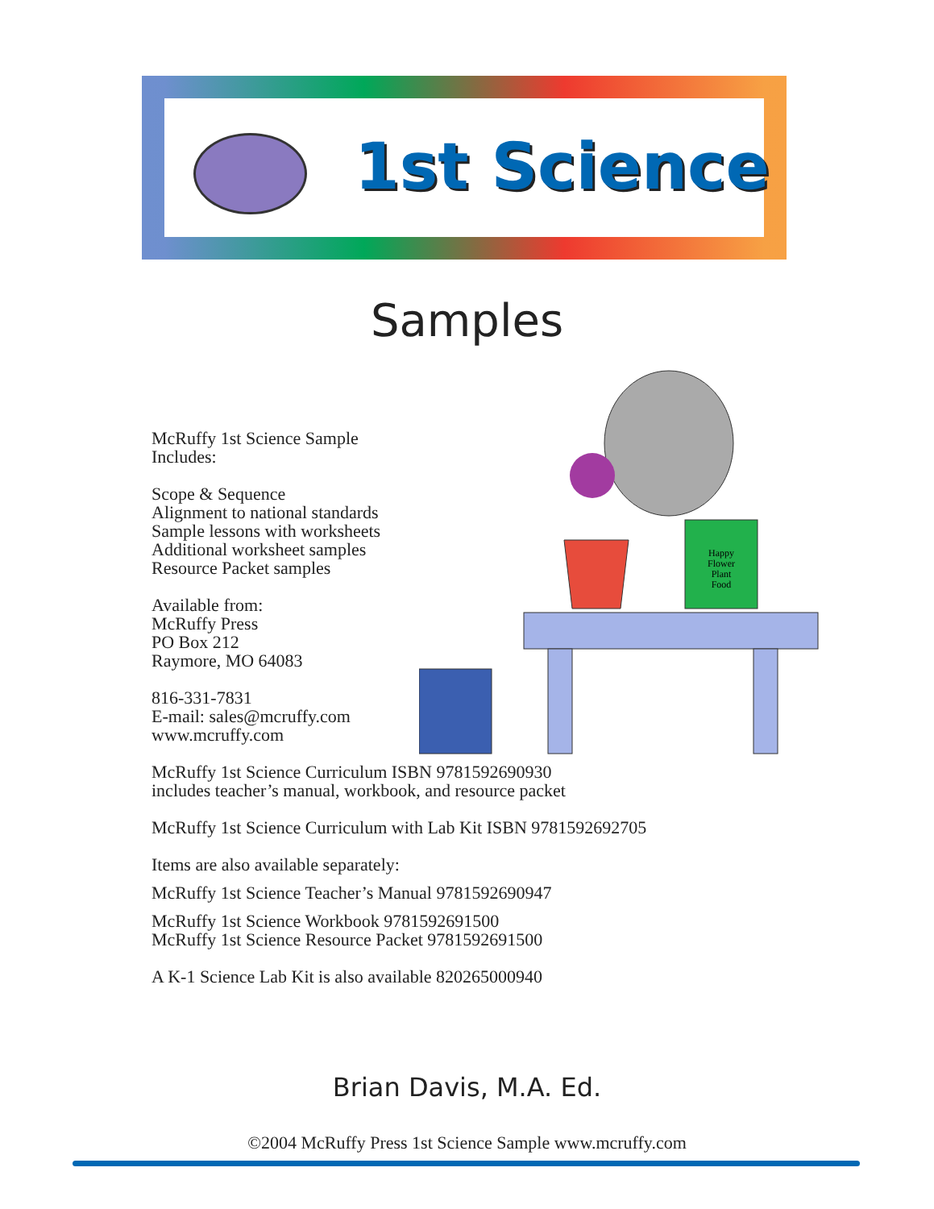1st Science
Samples
Happy
Flower
Plant
Food
McRuffy 1st Science Sample
Includes:
Scope & Sequence
Alignment to national standards
Sample lessons with worksheets
Additional worksheet samples
Resource Packet samples
Available from:
McRuffy Press
PO Box 212
Raymore, MO 64083
816-331-7831
E-mail: sales@mcruffy.com
www.mcruffy.com
McRuffy 1st Science Curriculum ISBN 9781592690930
includes teacher’s manual, workbook, and resource packet
McRuffy 1st Science Curriculum with Lab Kit ISBN 9781592692705
Items are also available separately:
McRuffy 1st Science Teacher’s Manual 9781592690947
McRuffy 1st Science Workbook 9781592691500
McRuffy 1st Science Resource Packet 9781592691500
A K-1 Science Lab Kit is also available 820265000940
Brian Davis, M.A. Ed.
©2004 McRuffy Press 1st Science Sample www.mcruffy.com